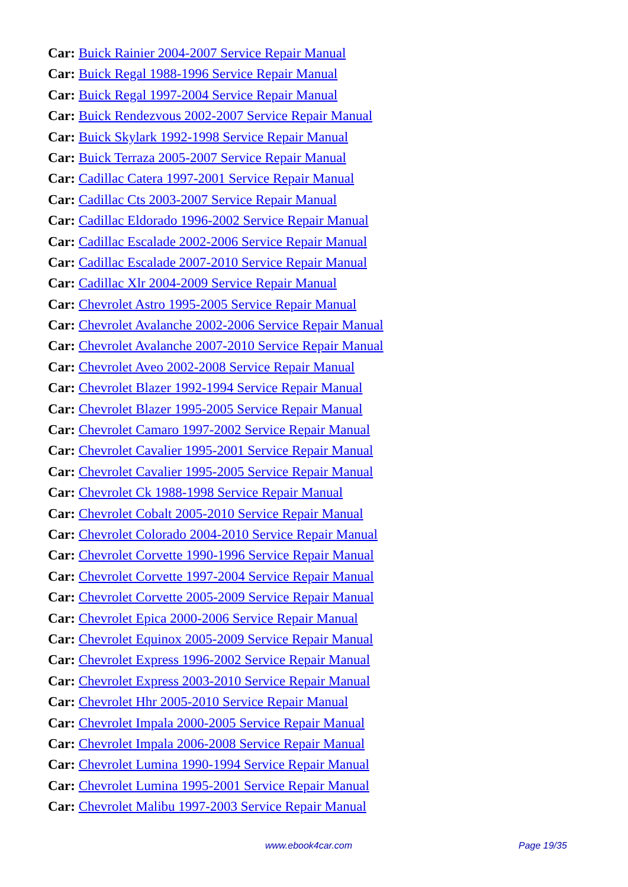Car: Buick Rainier 2004-2007 Service Repair Manual
Car: Buick Regal 1988-1996 Service Repair Manual
Car: Buick Regal 1997-2004 Service Repair Manual
Car: Buick Rendezvous 2002-2007 Service Repair Manual
Car: Buick Skylark 1992-1998 Service Repair Manual
Car: Buick Terraza 2005-2007 Service Repair Manual
Car: Cadillac Catera 1997-2001 Service Repair Manual
Car: Cadillac Cts 2003-2007 Service Repair Manual
Car: Cadillac Eldorado 1996-2002 Service Repair Manual
Car: Cadillac Escalade 2002-2006 Service Repair Manual
Car: Cadillac Escalade 2007-2010 Service Repair Manual
Car: Cadillac Xlr 2004-2009 Service Repair Manual
Car: Chevrolet Astro 1995-2005 Service Repair Manual
Car: Chevrolet Avalanche 2002-2006 Service Repair Manual
Car: Chevrolet Avalanche 2007-2010 Service Repair Manual
Car: Chevrolet Aveo 2002-2008 Service Repair Manual
Car: Chevrolet Blazer 1992-1994 Service Repair Manual
Car: Chevrolet Blazer 1995-2005 Service Repair Manual
Car: Chevrolet Camaro 1997-2002 Service Repair Manual
Car: Chevrolet Cavalier 1995-2001 Service Repair Manual
Car: Chevrolet Cavalier 1995-2005 Service Repair Manual
Car: Chevrolet Ck 1988-1998 Service Repair Manual
Car: Chevrolet Cobalt 2005-2010 Service Repair Manual
Car: Chevrolet Colorado 2004-2010 Service Repair Manual
Car: Chevrolet Corvette 1990-1996 Service Repair Manual
Car: Chevrolet Corvette 1997-2004 Service Repair Manual
Car: Chevrolet Corvette 2005-2009 Service Repair Manual
Car: Chevrolet Epica 2000-2006 Service Repair Manual
Car: Chevrolet Equinox 2005-2009 Service Repair Manual
Car: Chevrolet Express 1996-2002 Service Repair Manual
Car: Chevrolet Express 2003-2010 Service Repair Manual
Car: Chevrolet Hhr 2005-2010 Service Repair Manual
Car: Chevrolet Impala 2000-2005 Service Repair Manual
Car: Chevrolet Impala 2006-2008 Service Repair Manual
Car: Chevrolet Lumina 1990-1994 Service Repair Manual
Car: Chevrolet Lumina 1995-2001 Service Repair Manual
Car: Chevrolet Malibu 1997-2003 Service Repair Manual
www.ebook4car.com Page 19/35